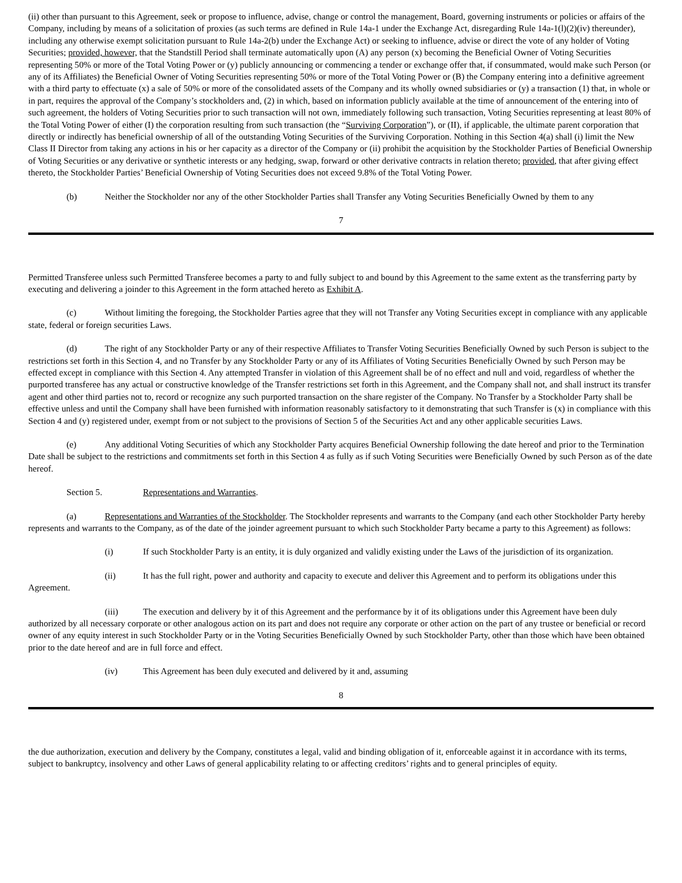(ii) other than pursuant to this Agreement, seek or propose to influence, advise, change or control the management, Board, governing instruments or policies or affairs of the Company, including by means of a solicitation of proxies (as such terms are defined in Rule 14a-1 under the Exchange Act, disregarding Rule 14a-1(l)(2)(iv) thereunder), including any otherwise exempt solicitation pursuant to Rule 14a-2(b) under the Exchange Act) or seeking to influence, advise or direct the vote of any holder of Voting Securities; provided, however, that the Standstill Period shall terminate automatically upon (A) any person (x) becoming the Beneficial Owner of Voting Securities representing 50% or more of the Total Voting Power or (y) publicly announcing or commencing a tender or exchange offer that, if consummated, would make such Person (or any of its Affiliates) the Beneficial Owner of Voting Securities representing 50% or more of the Total Voting Power or (B) the Company entering into a definitive agreement with a third party to effectuate (x) a sale of 50% or more of the consolidated assets of the Company and its wholly owned subsidiaries or (y) a transaction (1) that, in whole or in part, requires the approval of the Company’s stockholders and, (2) in which, based on information publicly available at the time of announcement of the entering into of such agreement, the holders of Voting Securities prior to such transaction will not own, immediately following such transaction, Voting Securities representing at least 80% of the Total Voting Power of either (I) the corporation resulting from such transaction (the “Surviving Corporation”), or (II), if applicable, the ultimate parent corporation that directly or indirectly has beneficial ownership of all of the outstanding Voting Securities of the Surviving Corporation. Nothing in this Section 4(a) shall (i) limit the New Class II Director from taking any actions in his or her capacity as a director of the Company or (ii) prohibit the acquisition by the Stockholder Parties of Beneficial Ownership of Voting Securities or any derivative or synthetic interests or any hedging, swap, forward or other derivative contracts in relation thereto; provided, that after giving effect thereto, the Stockholder Parties’ Beneficial Ownership of Voting Securities does not exceed 9.8% of the Total Voting Power.
(b) Neither the Stockholder nor any of the other Stockholder Parties shall Transfer any Voting Securities Beneficially Owned by them to any
7
Permitted Transferee unless such Permitted Transferee becomes a party to and fully subject to and bound by this Agreement to the same extent as the transferring party by executing and delivering a joinder to this Agreement in the form attached hereto as Exhibit A.
(c) Without limiting the foregoing, the Stockholder Parties agree that they will not Transfer any Voting Securities except in compliance with any applicable state, federal or foreign securities Laws.
(d) The right of any Stockholder Party or any of their respective Affiliates to Transfer Voting Securities Beneficially Owned by such Person is subject to the restrictions set forth in this Section 4, and no Transfer by any Stockholder Party or any of its Affiliates of Voting Securities Beneficially Owned by such Person may be effected except in compliance with this Section 4. Any attempted Transfer in violation of this Agreement shall be of no effect and null and void, regardless of whether the purported transferee has any actual or constructive knowledge of the Transfer restrictions set forth in this Agreement, and the Company shall not, and shall instruct its transfer agent and other third parties not to, record or recognize any such purported transaction on the share register of the Company. No Transfer by a Stockholder Party shall be effective unless and until the Company shall have been furnished with information reasonably satisfactory to it demonstrating that such Transfer is (x) in compliance with this Section 4 and (y) registered under, exempt from or not subject to the provisions of Section 5 of the Securities Act and any other applicable securities Laws.
(e) Any additional Voting Securities of which any Stockholder Party acquires Beneficial Ownership following the date hereof and prior to the Termination Date shall be subject to the restrictions and commitments set forth in this Section 4 as fully as if such Voting Securities were Beneficially Owned by such Person as of the date hereof.
Section 5. Representations and Warranties.
(a) Representations and Warranties of the Stockholder. The Stockholder represents and warrants to the Company (and each other Stockholder Party hereby represents and warrants to the Company, as of the date of the joinder agreement pursuant to which such Stockholder Party became a party to this Agreement) as follows:
(i) If such Stockholder Party is an entity, it is duly organized and validly existing under the Laws of the jurisdiction of its organization.
(ii) It has the full right, power and authority and capacity to execute and deliver this Agreement and to perform its obligations under this Agreement.
(iii) The execution and delivery by it of this Agreement and the performance by it of its obligations under this Agreement have been duly authorized by all necessary corporate or other analogous action on its part and does not require any corporate or other action on the part of any trustee or beneficial or record owner of any equity interest in such Stockholder Party or in the Voting Securities Beneficially Owned by such Stockholder Party, other than those which have been obtained prior to the date hereof and are in full force and effect.
(iv) This Agreement has been duly executed and delivered by it and, assuming
8
the due authorization, execution and delivery by the Company, constitutes a legal, valid and binding obligation of it, enforceable against it in accordance with its terms, subject to bankruptcy, insolvency and other Laws of general applicability relating to or affecting creditors’ rights and to general principles of equity.